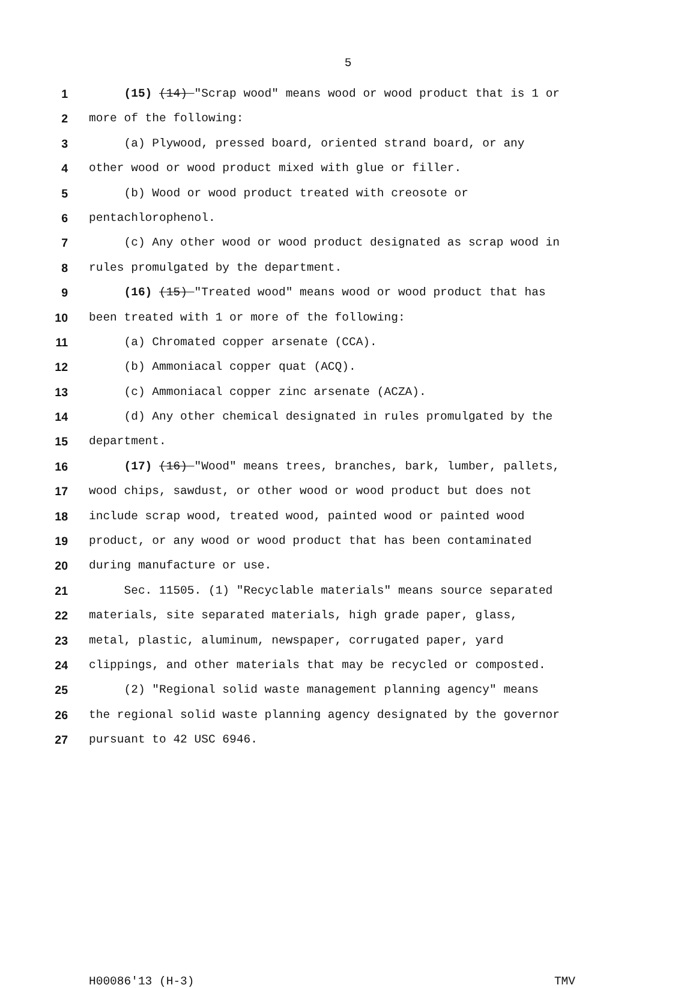5
1 (15) (14) "Scrap wood" means wood or wood product that is 1 or
2 more of the following:
3 (a) Plywood, pressed board, oriented strand board, or any
4 other wood or wood product mixed with glue or filler.
5 (b) Wood or wood product treated with creosote or
6 pentachlorophenol.
7 (c) Any other wood or wood product designated as scrap wood in
8 rules promulgated by the department.
9 (16) (15) "Treated wood" means wood or wood product that has
10 been treated with 1 or more of the following:
11 (a) Chromated copper arsenate (CCA).
12 (b) Ammoniacal copper quat (ACQ).
13 (c) Ammoniacal copper zinc arsenate (ACZA).
14 (d) Any other chemical designated in rules promulgated by the
15 department.
16 (17) (16) "Wood" means trees, branches, bark, lumber, pallets,
17 wood chips, sawdust, or other wood or wood product but does not
18 include scrap wood, treated wood, painted wood or painted wood
19 product, or any wood or wood product that has been contaminated
20 during manufacture or use.
21 Sec. 11505. (1) "Recyclable materials" means source separated
22 materials, site separated materials, high grade paper, glass,
23 metal, plastic, aluminum, newspaper, corrugated paper, yard
24 clippings, and other materials that may be recycled or composted.
25 (2) "Regional solid waste management planning agency" means
26 the regional solid waste planning agency designated by the governor
27 pursuant to 42 USC 6946.
H00086'13 (H-3) TMV